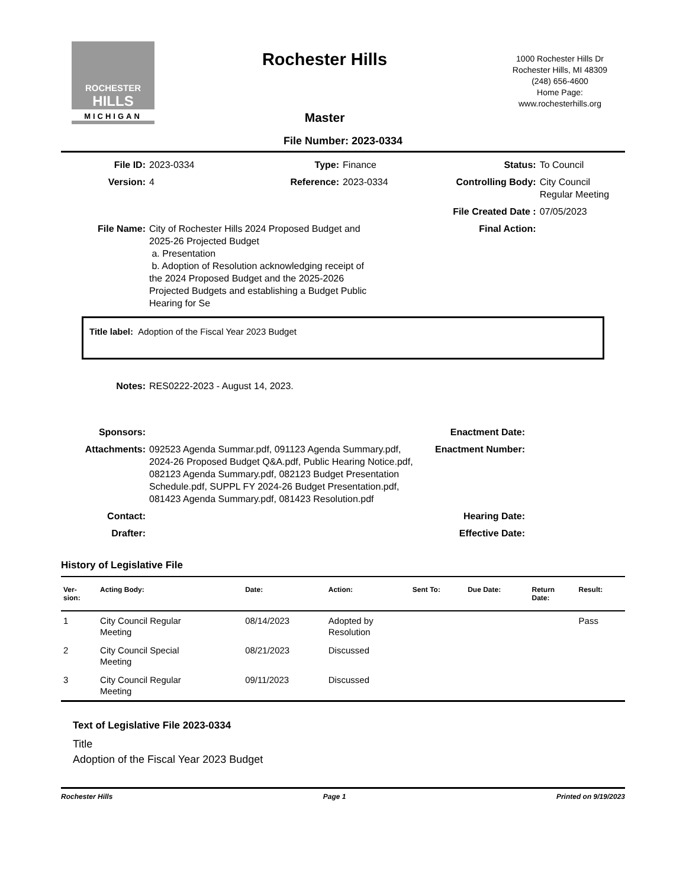ROCHESTER
HILLS
MICHIGAN
Rochester Hills
Master
1000 Rochester Hills Dr
Rochester Hills, MI 48309
(248) 656-4600
Home Page:
www.rochesterhills.org
File Number: 2023-0334
| File ID: | 2023-0334 | Type: | Finance | Status: | To Council |
| Version: | 4 | Reference: | 2023-0334 | Controlling Body: | City Council Regular Meeting |
| | | | | File Created Date : | 07/05/2023 |
| File Name: | City of Rochester Hills 2024 Proposed Budget and 2025-26 Projected Budget a. Presentation b. Adoption of Resolution acknowledging receipt of the 2024 Proposed Budget and the 2025-2026 Projected Budgets and establishing a Budget Public Hearing for Se | | | Final Action: | |
Title label: Adoption of the Fiscal Year 2023 Budget
| Notes: | RES0222-2023 - August 14, 2023. | | |
| Sponsors: | | Enactment Date: | |
| Attachments: | 092523 Agenda Summar.pdf, 091123 Agenda Summary.pdf, 2024-26 Proposed Budget Q&A.pdf, Public Hearing Notice.pdf, 082123 Agenda Summary.pdf, 082123 Budget Presentation Schedule.pdf, SUPPL FY 2024-26 Budget Presentation.pdf, 081423 Agenda Summary.pdf, 081423 Resolution.pdf | Enactment Number: | |
| Contact: | | Hearing Date: | |
| Drafter: | | Effective Date: | |
History of Legislative File
| Ver- sion: | Acting Body: | Date: | Action: | Sent To: | Due Date: | Return Date: | Result: |
| --- | --- | --- | --- | --- | --- | --- | --- |
| 1 | City Council Regular Meeting | 08/14/2023 | Adopted by Resolution | | | | Pass |
| 2 | City Council Special Meeting | 08/21/2023 | Discussed | | | | |
| 3 | City Council Regular Meeting | 09/11/2023 | Discussed | | | | |
Text of Legislative File 2023-0334
Title
Adoption of the Fiscal Year 2023 Budget
Rochester Hills Page 1 Printed on 9/19/2023